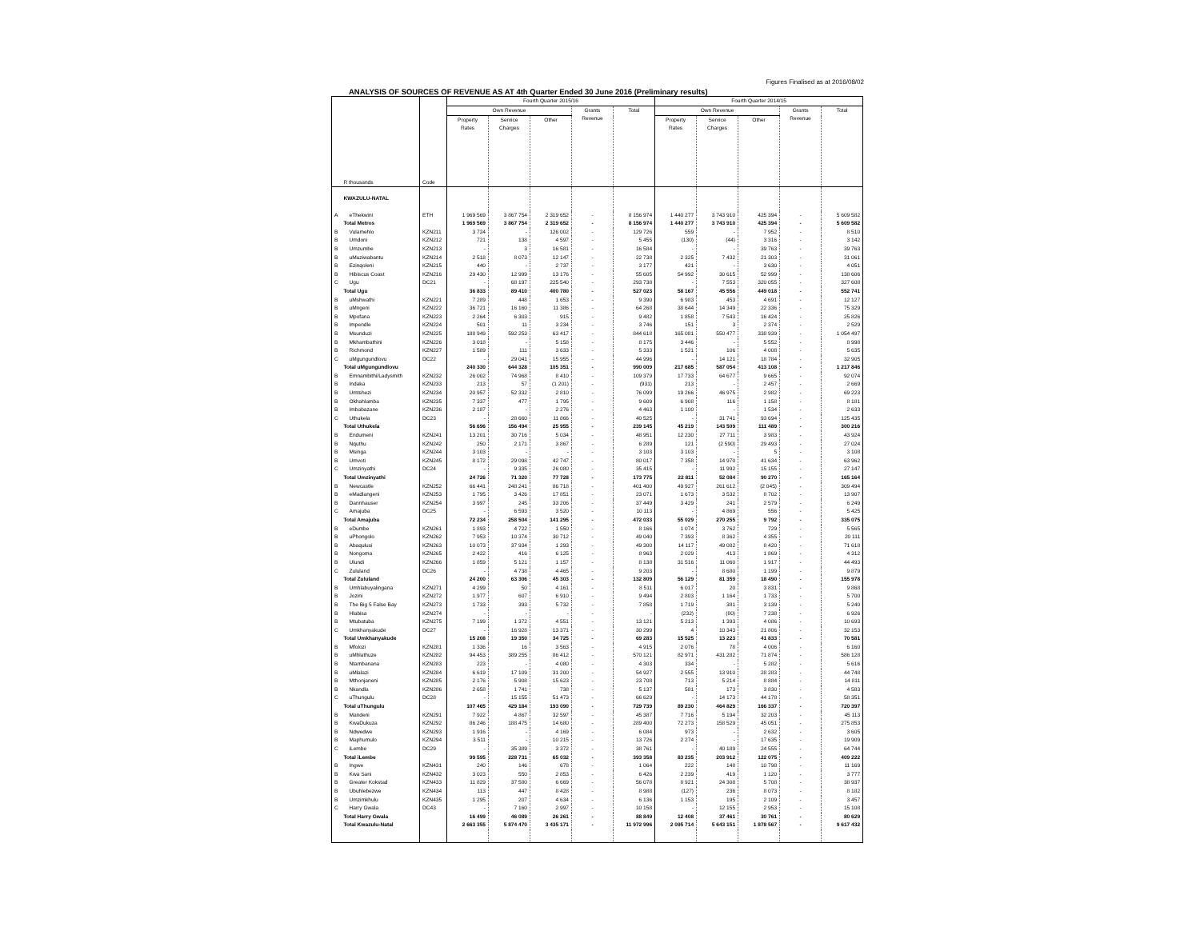Figures Finalised as at 2016/08/02
ANALYSIS OF SOURCES OF REVENUE AS AT 4th Quarter Ended 30 June 2016 (Preliminary results)
| | R thousands | Code | Fourth Quarter 2015/16 | | | | | Fourth Quarter 2014/15 | | | | |
| --- | --- | --- | --- | --- | --- | --- | --- | --- | --- | --- | --- | --- |
| | | | Own Revenue | | | Grants Revenue | Total | Own Revenue | | | Grants Revenue | Total |
| | | | Property Rates | Service Charges | Other | | | Property Rates | Service Charges | Other | | |
| | KWAZULU-NATAL | | | | | | | | | | | |
| A | eThekwini | ETH | 1 969 569 | 3 867 754 | 2 319 652 | - | 8 156 974 | 1 440 277 | 3 743 910 | 425 394 | - | 5 609 582 |
| | Total Metros | | 1 969 569 | 3 867 754 | 2 319 652 | - | 8 156 974 | 1 440 277 | 3 743 910 | 425 394 | - | 5 609 582 |
| B | Vulamehlo | KZN211 | 3 724 | - | 126 002 | - | 129 726 | 559 | - | 7 952 | - | 8 510 |
| B | Umdoni | KZN212 | 721 | 138 | 4 597 | - | 5 455 | (130) | (44) | 3 316 | - | 3 142 |
| B | Umzumbe | KZN213 | - | 3 | 16 581 | - | 16 584 | - | - | 39 763 | - | 39 763 |
| B | uMuziwabantu | KZN214 | 2 518 | 8 073 | 12 147 | - | 22 738 | 2 325 | 7 432 | 21 303 | - | 31 061 |
| B | Ezinqoleni | KZN215 | 440 | - | 2 737 | - | 3 177 | 421 | - | 3 630 | - | 4 051 |
| B | Hibiscus Coast | KZN216 | 29 430 | 12 999 | 13 176 | - | 55 605 | 54 992 | 30 615 | 52 999 | - | 138 606 |
| C | Ugu | DC21 | - | 68 197 | 225 540 | - | 293 738 | - | 7 553 | 320 055 | - | 327 608 |
| | Total Ugu | | 36 833 | 89 410 | 400 780 | - | 527 023 | 58 167 | 45 556 | 449 018 | - | 552 741 |
| B | uMshwathi | KZN221 | 7 289 | 448 | 1 653 | - | 9 390 | 6 983 | 453 | 4 691 | - | 12 127 |
| B | uMngeni | KZN222 | 36 721 | 16 160 | 11 386 | - | 64 268 | 38 644 | 14 349 | 22 336 | - | 75 329 |
| B | Mpofana | KZN223 | 2 264 | 6 303 | 915 | - | 9 482 | 1 858 | 7 543 | 16 424 | - | 25 826 |
| B | Impendle | KZN224 | 501 | 11 | 3 234 | - | 3 746 | 151 | 3 | 2 374 | - | 2 529 |
| B | Msunduzi | KZN225 | 188 949 | 592 253 | 63 417 | - | 844 618 | 165 081 | 550 477 | 338 939 | - | 1 054 497 |
| B | Mkhambathini | KZN226 | 3 018 | - | 5 158 | - | 8 175 | 3 446 | - | 5 552 | - | 8 998 |
| B | Richmond | KZN227 | 1 589 | 111 | 3 633 | - | 5 333 | 1 521 | 106 | 4 008 | - | 5 635 |
| C | uMgungundlovu | DC22 | - | 29 041 | 15 955 | - | 44 996 | - | 14 121 | 18 784 | - | 32 905 |
| | Total uMgungundlovu | | 240 330 | 644 328 | 105 351 | - | 990 009 | 217 685 | 587 054 | 413 108 | - | 1 217 846 |
| B | Emnambithi/Ladysmith | KZN232 | 26 002 | 74 968 | 8 410 | - | 109 379 | 17 733 | 64 677 | 9 665 | - | 92 074 |
| B | Indaka | KZN233 | 213 | 57 | (1 201) | - | (931) | 213 | - | 2 457 | - | 2 669 |
| B | Umtshezi | KZN234 | 20 957 | 52 332 | 2 810 | - | 76 099 | 19 266 | 46 975 | 2 982 | - | 69 223 |
| B | Okhahlamba | KZN235 | 7 337 | 477 | 1 795 | - | 9 609 | 6 908 | 116 | 1 158 | - | 8 181 |
| B | Imbabazane | KZN236 | 2 187 | - | 2 276 | - | 4 463 | 1 100 | - | 1 534 | - | 2 633 |
| C | Uthukela | DC23 | - | 28 660 | 11 866 | - | 40 525 | - | 31 741 | 93 694 | - | 125 435 |
| | Total Uthukela | | 56 696 | 156 494 | 25 955 | - | 239 145 | 45 219 | 143 509 | 111 489 | - | 300 216 |
| B | Endumeni | KZN241 | 13 201 | 30 716 | 5 034 | - | 48 951 | 12 230 | 27 711 | 3 983 | - | 43 924 |
| B | Nquthu | KZN242 | 250 | 2 171 | 3 867 | - | 6 289 | 121 | (2 590) | 29 493 | - | 27 024 |
| B | Msinga | KZN244 | 3 103 | - | - | - | 3 103 | 3 103 | - | 5 | - | 3 108 |
| B | Umvoti | KZN245 | 8 172 | 29 098 | 42 747 | - | 80 017 | 7 358 | 14 970 | 41 634 | - | 63 962 |
| C | Umzinyathi | DC24 | - | 9 335 | 26 080 | - | 35 415 | - | 11 992 | 15 155 | - | 27 147 |
| | Total Umzinyathi | | 24 726 | 71 320 | 77 728 | - | 173 775 | 22 811 | 52 084 | 90 270 | - | 165 164 |
| B | Newcastle | KZN252 | 66 441 | 248 241 | 86 718 | - | 401 400 | 49 927 | 261 612 | (2 045) | - | 309 494 |
| B | eMadlangeni | KZN253 | 1 795 | 3 426 | 17 851 | - | 23 071 | 1 673 | 3 532 | 8 702 | - | 13 907 |
| B | Dannhauser | KZN254 | 3 997 | 245 | 33 206 | - | 37 449 | 3 429 | 241 | 2 579 | - | 6 249 |
| C | Amajuba | DC25 | - | 6 593 | 3 520 | - | 10 113 | - | 4 869 | 556 | - | 5 425 |
| | Total Amajuba | | 72 234 | 258 504 | 141 295 | - | 472 033 | 55 029 | 270 255 | 9 792 | - | 335 075 |
| B | eDumbe | KZN261 | 1 893 | 4 722 | 1 550 | - | 8 166 | 1 074 | 3 762 | 729 | - | 5 565 |
| B | uPhongolo | KZN262 | 7 953 | 10 374 | 30 712 | - | 49 040 | 7 393 | 8 362 | 4 355 | - | 20 111 |
| B | Abaqulusi | KZN263 | 10 073 | 37 934 | 1 293 | - | 49 300 | 14 117 | 49 082 | 8 420 | - | 71 618 |
| B | Nongoma | KZN265 | 2 422 | 416 | 6 125 | - | 8 963 | 2 029 | 413 | 1 869 | - | 4 312 |
| B | Ulundi | KZN266 | 1 859 | 5 121 | 1 157 | - | 8 138 | 31 516 | 11 060 | 1 917 | - | 44 493 |
| C | Zululand | DC26 | - | 4 738 | 4 465 | - | 9 203 | - | 8 680 | 1 199 | - | 9 879 |
| | Total Zululand | | 24 200 | 63 306 | 45 303 | - | 132 809 | 56 129 | 81 359 | 18 490 | - | 155 978 |
| B | Umhlabuyalingana | KZN271 | 4 299 | 50 | 4 161 | - | 8 511 | 6 017 | 20 | 3 831 | - | 9 868 |
| B | Jozini | KZN272 | 1 977 | 607 | 6 910 | - | 9 494 | 2 803 | 1 164 | 1 733 | - | 5 700 |
| B | The Big 5 False Bay | KZN273 | 1 733 | 393 | 5 732 | - | 7 858 | 1 719 | 381 | 3 139 | - | 5 240 |
| B | Hlabisa | KZN274 | - | - | - | - | - | (232) | (80) | 7 238 | - | 6 926 |
| B | Mtubatuba | KZN275 | 7 199 | 1 372 | 4 551 | - | 13 121 | 5 213 | 1 393 | 4 086 | - | 10 693 |
| C | Umkhanyakude | DC27 | - | 16 928 | 13 371 | - | 30 299 | 4 | 10 343 | 21 806 | - | 32 153 |
| | Total Umkhanyakude | | 15 208 | 19 350 | 34 725 | - | 69 283 | 15 525 | 13 223 | 41 833 | - | 70 581 |
| B | Mfolozi | KZN281 | 1 336 | 16 | 3 563 | - | 4 915 | 2 076 | 78 | 4 006 | - | 6 160 |
| B | uMhlathuze | KZN282 | 94 453 | 389 255 | 86 412 | - | 570 121 | 82 971 | 431 282 | 71 874 | - | 586 128 |
| B | Ntambanana | KZN283 | 223 | - | 4 080 | - | 4 303 | 334 | - | 5 282 | - | 5 616 |
| B | uMlalazi | KZN284 | 6 619 | 17 109 | 31 200 | - | 54 927 | 2 555 | 13 910 | 28 283 | - | 44 748 |
| B | Mthonjaneni | KZN285 | 2 176 | 5 908 | 15 623 | - | 23 708 | 713 | 5 214 | 8 884 | - | 14 811 |
| B | Nkandla | KZN286 | 2 658 | 1 741 | 738 | - | 5 137 | 581 | 173 | 3 830 | - | 4 583 |
| C | uThungulu | DC28 | - | 15 155 | 51 473 | - | 66 629 | - | 14 173 | 44 178 | - | 58 351 |
| | Total uThungulu | | 107 465 | 429 184 | 193 090 | - | 729 739 | 89 230 | 464 829 | 166 337 | - | 720 397 |
| B | Mandeni | KZN291 | 7 922 | 4 867 | 32 597 | - | 45 387 | 7 716 | 5 194 | 32 203 | - | 45 113 |
| B | KwaDukuza | KZN292 | 86 246 | 188 475 | 14 680 | - | 289 400 | 72 273 | 158 529 | 45 051 | - | 275 853 |
| B | Ndwedwe | KZN293 | 1 916 | - | 4 169 | - | 6 084 | 973 | - | 2 632 | - | 3 605 |
| B | Maphumulo | KZN294 | 3 511 | - | 10 215 | - | 13 726 | 2 274 | - | 17 635 | - | 19 909 |
| C | iLembe | DC29 | - | 35 389 | 3 372 | - | 38 761 | - | 40 189 | 24 555 | - | 64 744 |
| | Total iLembe | | 99 595 | 228 731 | 65 032 | - | 393 358 | 83 235 | 203 912 | 122 075 | - | 409 222 |
| B | Ingwe | KZN431 | 240 | 146 | 678 | - | 1 064 | 222 | 148 | 10 798 | - | 11 169 |
| B | Kwa Sani | KZN432 | 3 023 | 550 | 2 853 | - | 6 426 | 2 239 | 419 | 1 120 | - | 3 777 |
| B | Greater Kokstad | KZN433 | 11 829 | 37 580 | 6 669 | - | 56 078 | 8 921 | 24 308 | 5 708 | - | 38 937 |
| B | Ubuhlebezwe | KZN434 | 113 | 447 | 8 428 | - | 8 988 | (127) | 236 | 8 073 | - | 8 182 |
| B | Umzimkhulu | KZN435 | 1 295 | 207 | 4 634 | - | 6 136 | 1 153 | 195 | 2 109 | - | 3 457 |
| C | Harry Gwala | DC43 | - | 7 160 | 2 997 | - | 10 158 | - | 12 155 | 2 953 | - | 15 108 |
| | Total Harry Gwala | | 16 499 | 46 089 | 26 261 | - | 88 849 | 12 408 | 37 461 | 30 761 | - | 80 629 |
| | Total Kwazulu-Natal | | 2 663 355 | 5 874 470 | 3 435 171 | - | 11 972 996 | 2 095 714 | 5 643 151 | 1 878 567 | - | 9 617 432 |